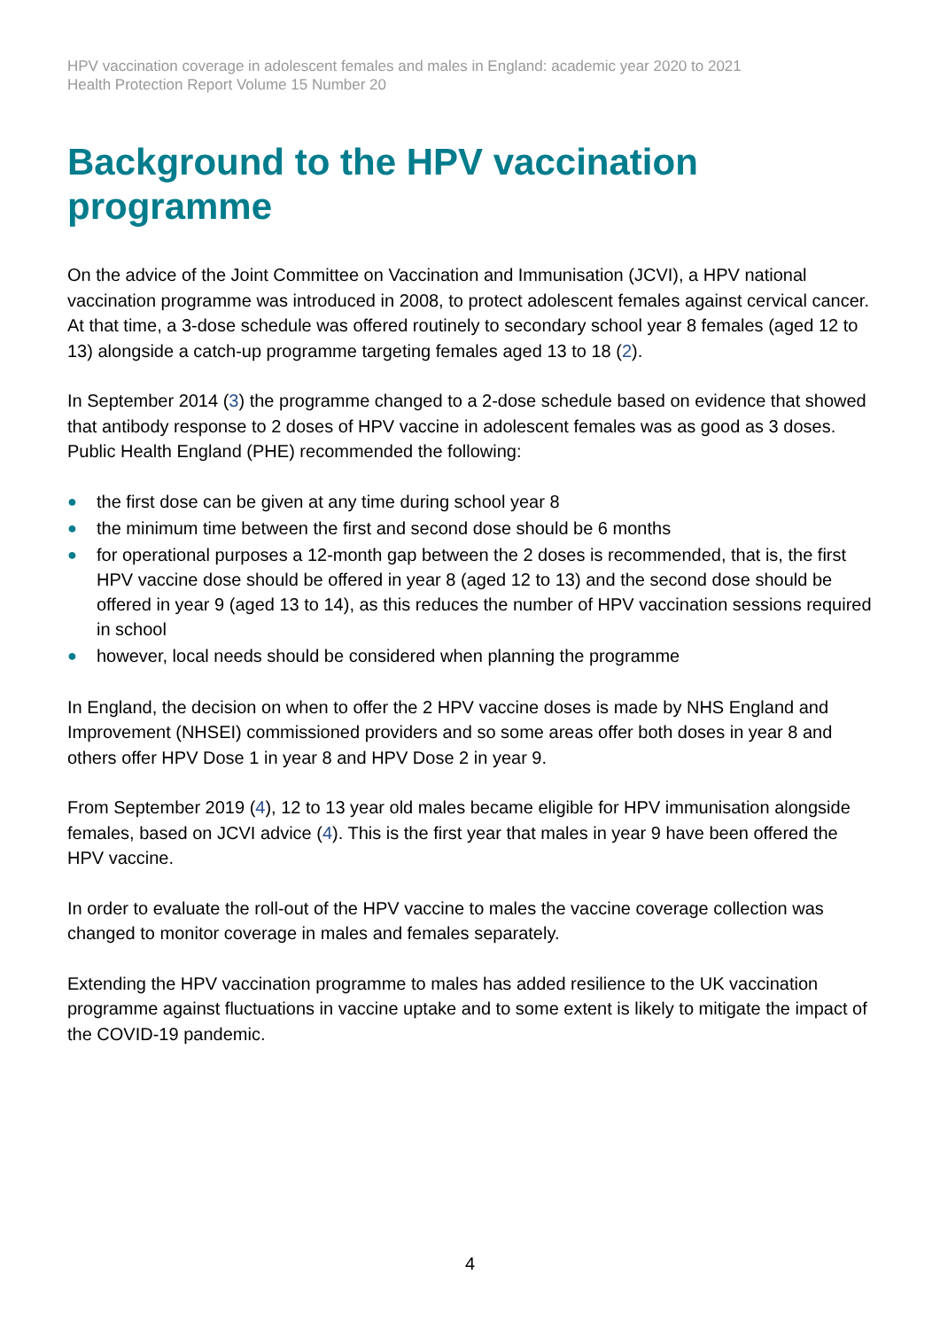HPV vaccination coverage in adolescent females and males in England: academic year 2020 to 2021
Health Protection Report Volume 15 Number 20
Background to the HPV vaccination programme
On the advice of the Joint Committee on Vaccination and Immunisation (JCVI), a HPV national vaccination programme was introduced in 2008, to protect adolescent females against cervical cancer. At that time, a 3-dose schedule was offered routinely to secondary school year 8 females (aged 12 to 13) alongside a catch-up programme targeting females aged 13 to 18 (2).
In September 2014 (3) the programme changed to a 2-dose schedule based on evidence that showed that antibody response to 2 doses of HPV vaccine in adolescent females was as good as 3 doses. Public Health England (PHE) recommended the following:
● the first dose can be given at any time during school year 8
● the minimum time between the first and second dose should be 6 months
● for operational purposes a 12-month gap between the 2 doses is recommended, that is, the first HPV vaccine dose should be offered in year 8 (aged 12 to 13) and the second dose should be offered in year 9 (aged 13 to 14), as this reduces the number of HPV vaccination sessions required in school
● however, local needs should be considered when planning the programme
In England, the decision on when to offer the 2 HPV vaccine doses is made by NHS England and Improvement (NHSEI) commissioned providers and so some areas offer both doses in year 8 and others offer HPV Dose 1 in year 8 and HPV Dose 2 in year 9.
From September 2019 (4), 12 to 13 year old males became eligible for HPV immunisation alongside females, based on JCVI advice (4). This is the first year that males in year 9 have been offered the HPV vaccine.
In order to evaluate the roll-out of the HPV vaccine to males the vaccine coverage collection was changed to monitor coverage in males and females separately.
Extending the HPV vaccination programme to males has added resilience to the UK vaccination programme against fluctuations in vaccine uptake and to some extent is likely to mitigate the impact of the COVID-19 pandemic.
4